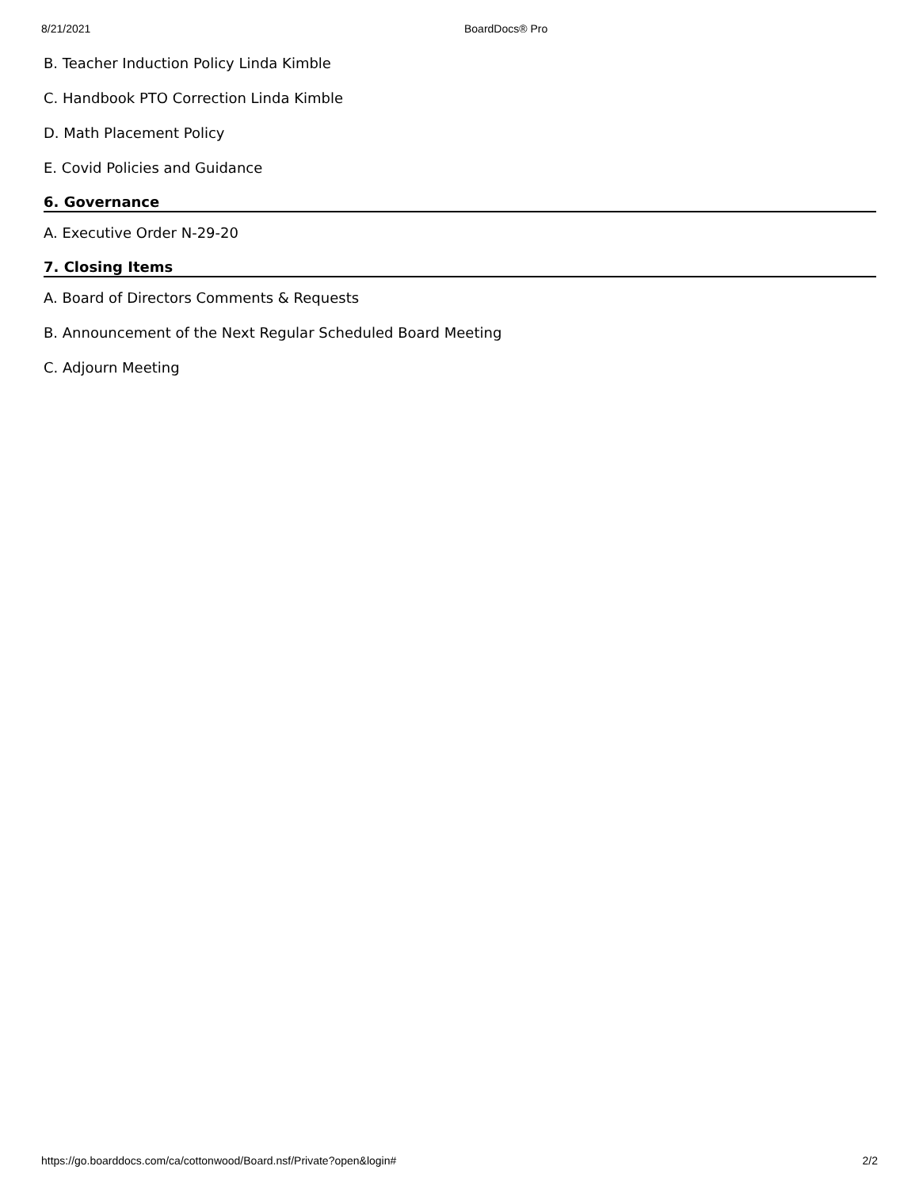8/21/2021 BoardDocs® Pro
B. Teacher Induction Policy Linda Kimble
C. Handbook PTO Correction Linda Kimble
D. Math Placement Policy
E. Covid Policies and Guidance
6. Governance
A. Executive Order N-29-20
7. Closing Items
A. Board of Directors Comments & Requests
B. Announcement of the Next Regular Scheduled Board Meeting
C. Adjourn Meeting
https://go.boarddocs.com/ca/cottonwood/Board.nsf/Private?open&login# 2/2